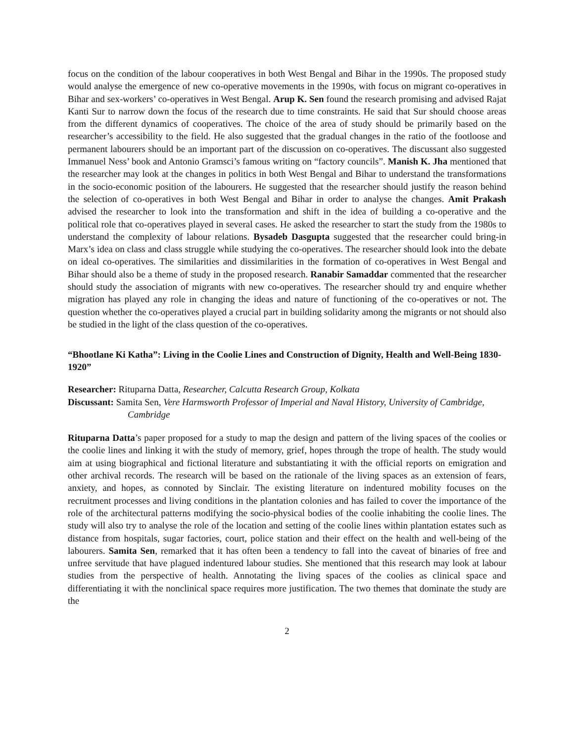focus on the condition of the labour cooperatives in both West Bengal and Bihar in the 1990s. The proposed study would analyse the emergence of new co-operative movements in the 1990s, with focus on migrant co-operatives in Bihar and sex-workers’ co-operatives in West Bengal. Arup K. Sen found the research promising and advised Rajat Kanti Sur to narrow down the focus of the research due to time constraints. He said that Sur should choose areas from the different dynamics of cooperatives. The choice of the area of study should be primarily based on the researcher’s accessibility to the field. He also suggested that the gradual changes in the ratio of the footloose and permanent labourers should be an important part of the discussion on co-operatives. The discussant also suggested Immanuel Ness’ book and Antonio Gramsci’s famous writing on “factory councils”. Manish K. Jha mentioned that the researcher may look at the changes in politics in both West Bengal and Bihar to understand the transformations in the socio-economic position of the labourers. He suggested that the researcher should justify the reason behind the selection of co-operatives in both West Bengal and Bihar in order to analyse the changes. Amit Prakash advised the researcher to look into the transformation and shift in the idea of building a co-operative and the political role that co-operatives played in several cases. He asked the researcher to start the study from the 1980s to understand the complexity of labour relations. Bysadeb Dasgupta suggested that the researcher could bring-in Marx’s idea on class and class struggle while studying the co-operatives. The researcher should look into the debate on ideal co-operatives. The similarities and dissimilarities in the formation of co-operatives in West Bengal and Bihar should also be a theme of study in the proposed research. Ranabir Samaddar commented that the researcher should study the association of migrants with new co-operatives. The researcher should try and enquire whether migration has played any role in changing the ideas and nature of functioning of the co-operatives or not. The question whether the co-operatives played a crucial part in building solidarity among the migrants or not should also be studied in the light of the class question of the co-operatives.
“Bhootlane Ki Katha”: Living in the Coolie Lines and Construction of Dignity, Health and Well-Being 1830-1920”
Researcher: Rituparna Datta, Researcher, Calcutta Research Group, Kolkata
Discussant: Samita Sen, Vere Harmsworth Professor of Imperial and Naval History, University of Cambridge,
Cambridge
Rituparna Datta’s paper proposed for a study to map the design and pattern of the living spaces of the coolies or the coolie lines and linking it with the study of memory, grief, hopes through the trope of health. The study would aim at using biographical and fictional literature and substantiating it with the official reports on emigration and other archival records. The research will be based on the rationale of the living spaces as an extension of fears, anxiety, and hopes, as connoted by Sinclair. The existing literature on indentured mobility focuses on the recruitment processes and living conditions in the plantation colonies and has failed to cover the importance of the role of the architectural patterns modifying the socio-physical bodies of the coolie inhabiting the coolie lines. The study will also try to analyse the role of the location and setting of the coolie lines within plantation estates such as distance from hospitals, sugar factories, court, police station and their effect on the health and well-being of the labourers. Samita Sen, remarked that it has often been a tendency to fall into the caveat of binaries of free and unfree servitude that have plagued indentured labour studies. She mentioned that this research may look at labour studies from the perspective of health. Annotating the living spaces of the coolies as clinical space and differentiating it with the nonclinical space requires more justification. The two themes that dominate the study are the
2